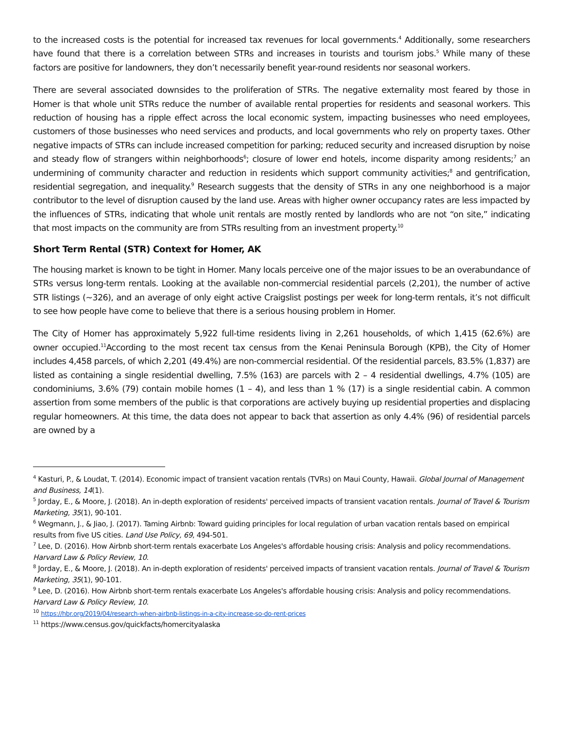to the increased costs is the potential for increased tax revenues for local governments.<sup>4</sup> Additionally, some researchers have found that there is a correlation between STRs and increases in tourists and tourism jobs.<sup>5</sup> While many of these factors are positive for landowners, they don’t necessarily benefit year-round residents nor seasonal workers.
There are several associated downsides to the proliferation of STRs. The negative externality most feared by those in Homer is that whole unit STRs reduce the number of available rental properties for residents and seasonal workers. This reduction of housing has a ripple effect across the local economic system, impacting businesses who need employees, customers of those businesses who need services and products, and local governments who rely on property taxes. Other negative impacts of STRs can include increased competition for parking; reduced security and increased disruption by noise and steady flow of strangers within neighborhoods<sup>6</sup>; closure of lower end hotels, income disparity among residents;<sup>7</sup> an undermining of community character and reduction in residents which support community activities;<sup>8</sup> and gentrification, residential segregation, and inequality.<sup>9</sup> Research suggests that the density of STRs in any one neighborhood is a major contributor to the level of disruption caused by the land use. Areas with higher owner occupancy rates are less impacted by the influences of STRs, indicating that whole unit rentals are mostly rented by landlords who are not “on site,” indicating that most impacts on the community are from STRs resulting from an investment property.<sup>10</sup>
Short Term Rental (STR) Context for Homer, AK
The housing market is known to be tight in Homer. Many locals perceive one of the major issues to be an overabundance of STRs versus long-term rentals. Looking at the available non-commercial residential parcels (2,201), the number of active STR listings (~326), and an average of only eight active Craigslist postings per week for long-term rentals, it’s not difficult to see how people have come to believe that there is a serious housing problem in Homer.
The City of Homer has approximately 5,922 full-time residents living in 2,261 households, of which 1,415 (62.6%) are owner occupied.<sup>11</sup>According to the most recent tax census from the Kenai Peninsula Borough (KPB), the City of Homer includes 4,458 parcels, of which 2,201 (49.4%) are non-commercial residential. Of the residential parcels, 83.5% (1,837) are listed as containing a single residential dwelling, 7.5% (163) are parcels with 2 – 4 residential dwellings, 4.7% (105) are condominiums, 3.6% (79) contain mobile homes (1 – 4), and less than 1 % (17) is a single residential cabin. A common assertion from some members of the public is that corporations are actively buying up residential properties and displacing regular homeowners. At this time, the data does not appear to back that assertion as only 4.4% (96) of residential parcels are owned by a
<sup>4</sup> Kasturi, P., & Loudat, T. (2014). Economic impact of transient vacation rentals (TVRs) on Maui County, Hawaii. Global Journal of Management and Business, 14(1).
<sup>5</sup> Jorday, E., & Moore, J. (2018). An in-depth exploration of residents' perceived impacts of transient vacation rentals. Journal of Travel & Tourism Marketing, 35(1), 90-101.
<sup>6</sup> Wegmann, J., & Jiao, J. (2017). Taming Airbnb: Toward guiding principles for local regulation of urban vacation rentals based on empirical results from five US cities. Land Use Policy, 69, 494-501.
<sup>7</sup> Lee, D. (2016). How Airbnb short-term rentals exacerbate Los Angeles's affordable housing crisis: Analysis and policy recommendations. Harvard Law & Policy Review, 10.
<sup>8</sup> Jorday, E., & Moore, J. (2018). An in-depth exploration of residents' perceived impacts of transient vacation rentals. Journal of Travel & Tourism Marketing, 35(1), 90-101.
<sup>9</sup> Lee, D. (2016). How Airbnb short-term rentals exacerbate Los Angeles's affordable housing crisis: Analysis and policy recommendations. Harvard Law & Policy Review, 10.
<sup>10</sup> https://hbr.org/2019/04/research-when-airbnb-listings-in-a-city-increase-so-do-rent-prices
<sup>11</sup> https://www.census.gov/quickfacts/homercityalaska